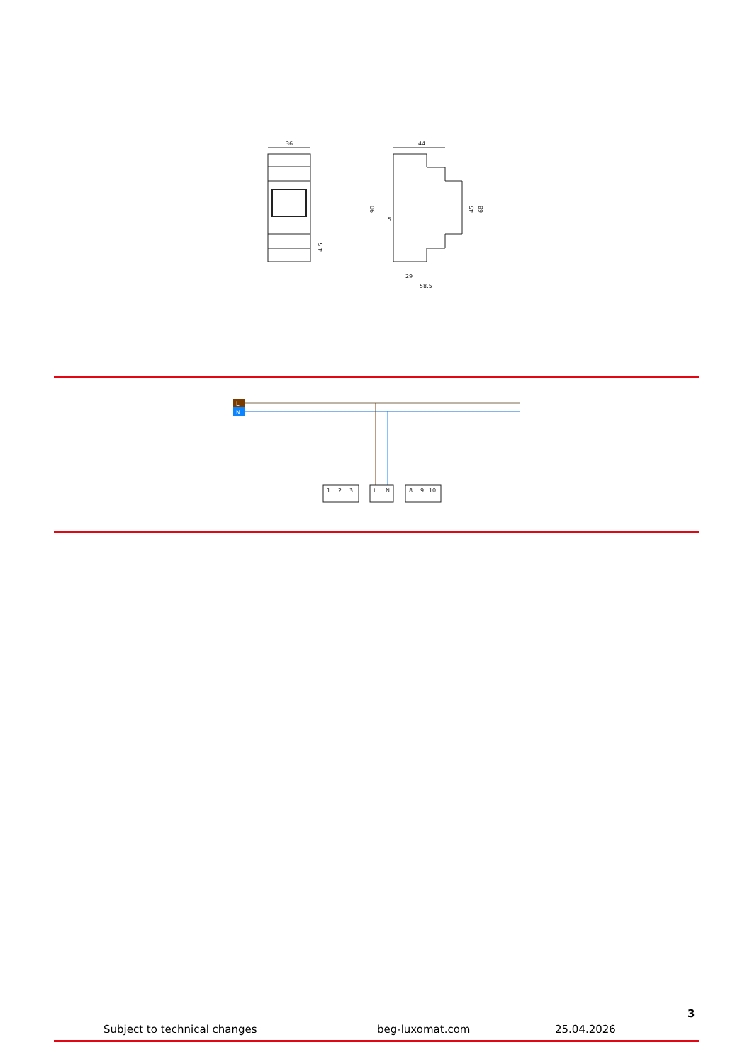36
4.5
44
90
45
68
5
29
58.5
L
N
1
2
3
L
N
8
9
10
3
Subject to technical changes beg-luxomat.com 25.04.2026